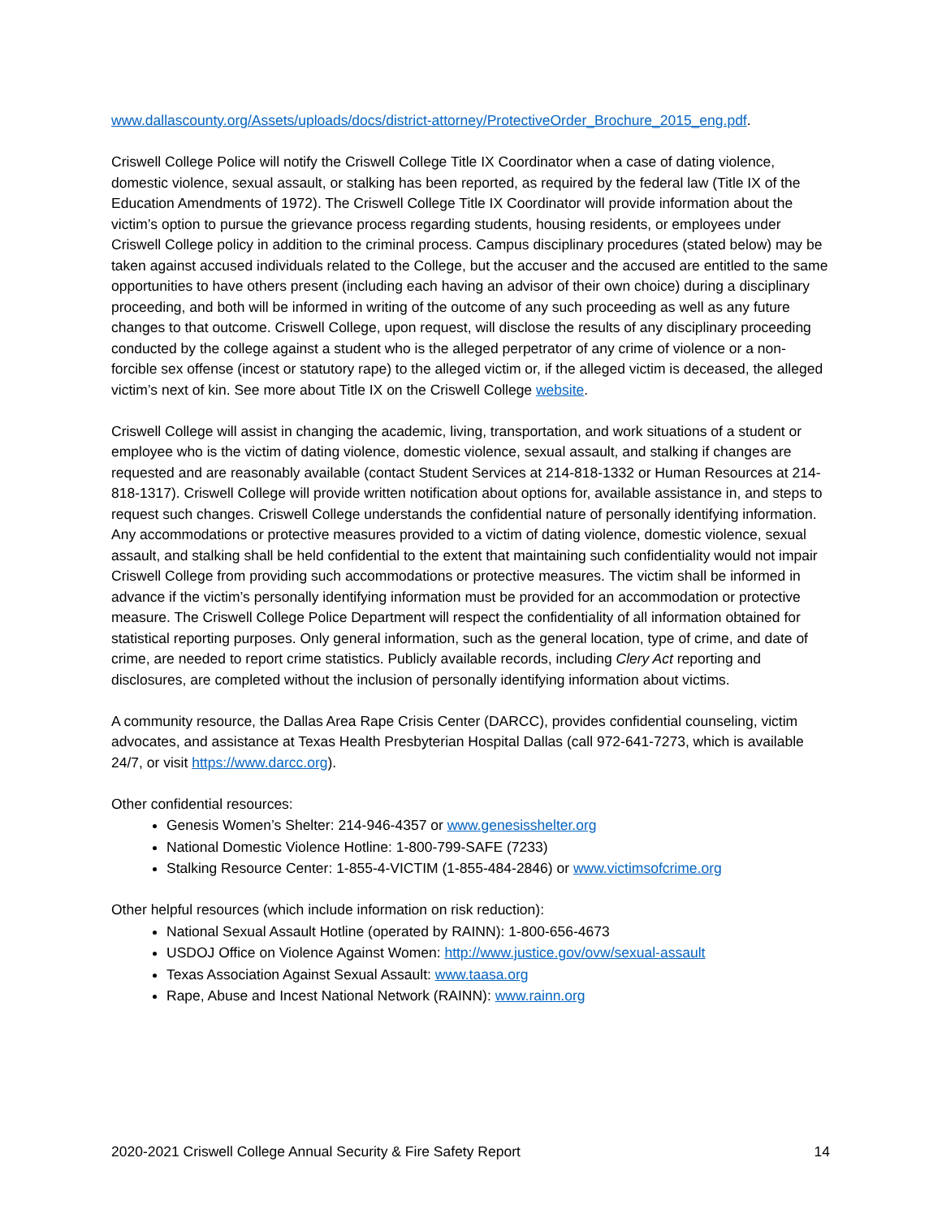www.dallascounty.org/Assets/uploads/docs/district-attorney/ProtectiveOrder_Brochure_2015_eng.pdf.
Criswell College Police will notify the Criswell College Title IX Coordinator when a case of dating violence, domestic violence, sexual assault, or stalking has been reported, as required by the federal law (Title IX of the Education Amendments of 1972). The Criswell College Title IX Coordinator will provide information about the victim’s option to pursue the grievance process regarding students, housing residents, or employees under Criswell College policy in addition to the criminal process. Campus disciplinary procedures (stated below) may be taken against accused individuals related to the College, but the accuser and the accused are entitled to the same opportunities to have others present (including each having an advisor of their own choice) during a disciplinary proceeding, and both will be informed in writing of the outcome of any such proceeding as well as any future changes to that outcome. Criswell College, upon request, will disclose the results of any disciplinary proceeding conducted by the college against a student who is the alleged perpetrator of any crime of violence or a non-forcible sex offense (incest or statutory rape) to the alleged victim or, if the alleged victim is deceased, the alleged victim’s next of kin. See more about Title IX on the Criswell College website.
Criswell College will assist in changing the academic, living, transportation, and work situations of a student or employee who is the victim of dating violence, domestic violence, sexual assault, and stalking if changes are requested and are reasonably available (contact Student Services at 214-818-1332 or Human Resources at 214-818-1317). Criswell College will provide written notification about options for, available assistance in, and steps to request such changes. Criswell College understands the confidential nature of personally identifying information. Any accommodations or protective measures provided to a victim of dating violence, domestic violence, sexual assault, and stalking shall be held confidential to the extent that maintaining such confidentiality would not impair Criswell College from providing such accommodations or protective measures. The victim shall be informed in advance if the victim’s personally identifying information must be provided for an accommodation or protective measure. The Criswell College Police Department will respect the confidentiality of all information obtained for statistical reporting purposes. Only general information, such as the general location, type of crime, and date of crime, are needed to report crime statistics. Publicly available records, including Clery Act reporting and disclosures, are completed without the inclusion of personally identifying information about victims.
A community resource, the Dallas Area Rape Crisis Center (DARCC), provides confidential counseling, victim advocates, and assistance at Texas Health Presbyterian Hospital Dallas (call 972-641-7273, which is available 24/7, or visit https://www.darcc.org).
Other confidential resources:
Genesis Women’s Shelter: 214-946-4357 or www.genesisshelter.org
National Domestic Violence Hotline: 1-800-799-SAFE (7233)
Stalking Resource Center: 1-855-4-VICTIM (1-855-484-2846) or www.victimsofcrime.org
Other helpful resources (which include information on risk reduction):
National Sexual Assault Hotline (operated by RAINN): 1-800-656-4673
USDOJ Office on Violence Against Women: http://www.justice.gov/ovw/sexual-assault
Texas Association Against Sexual Assault: www.taasa.org
Rape, Abuse and Incest National Network (RAINN): www.rainn.org
2020-2021 Criswell College Annual Security & Fire Safety Report 14